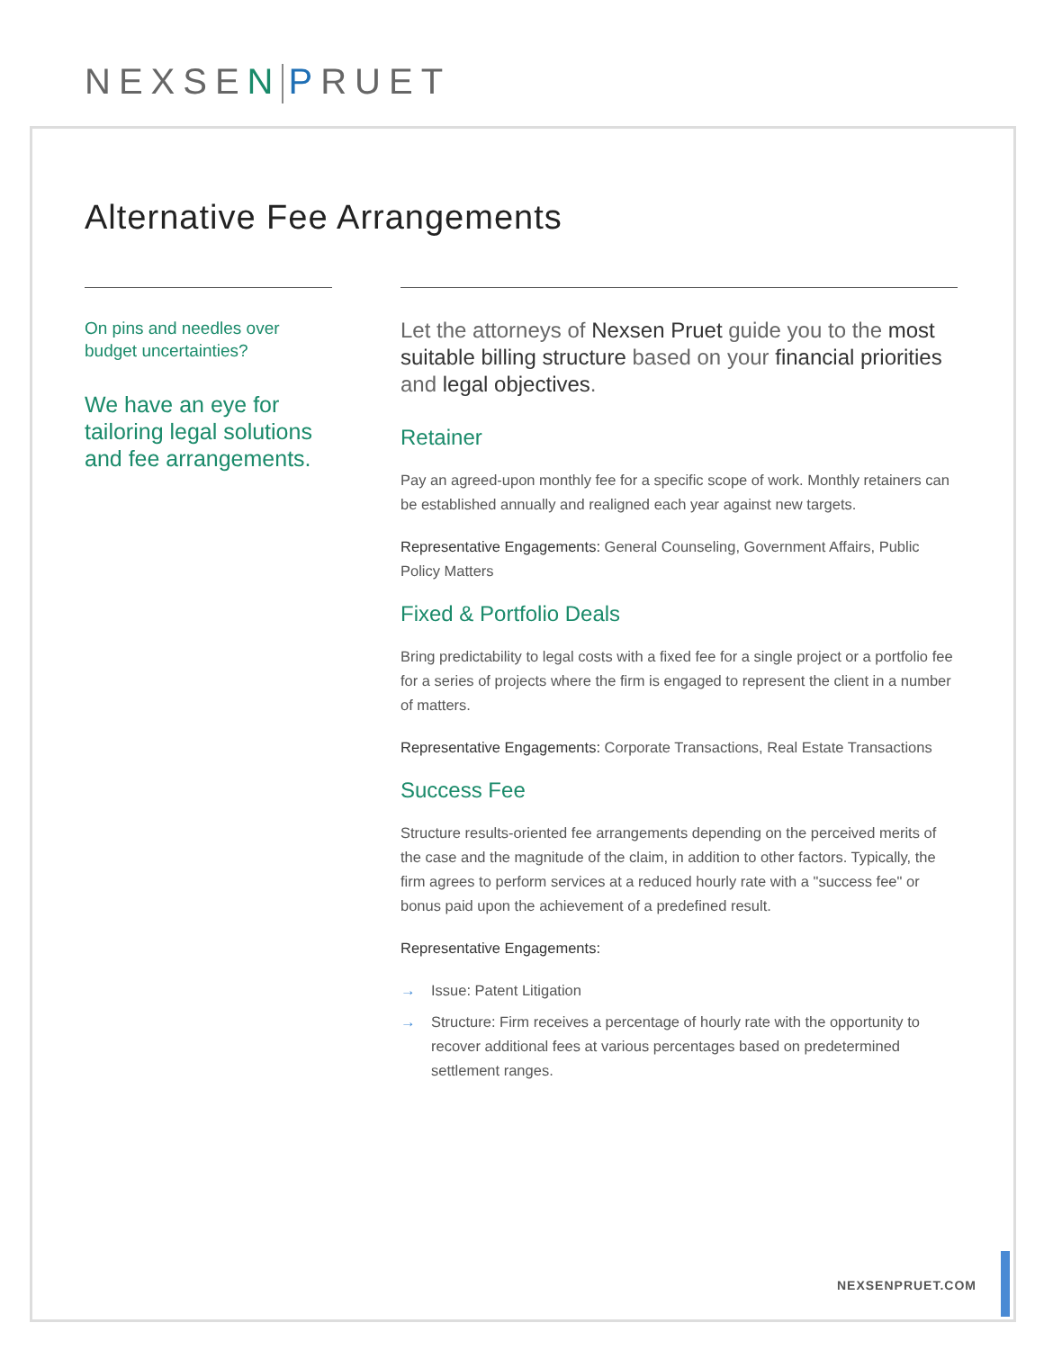NEXSEN PRUET
Alternative Fee Arrangements
On pins and needles over budget uncertainties?
We have an eye for tailoring legal solutions and fee arrangements.
Let the attorneys of Nexsen Pruet guide you to the most suitable billing structure based on your financial priorities and legal objectives.
Retainer
Pay an agreed-upon monthly fee for a specific scope of work. Monthly retainers can be established annually and realigned each year against new targets.
Representative Engagements: General Counseling, Government Affairs, Public Policy Matters
Fixed & Portfolio Deals
Bring predictability to legal costs with a fixed fee for a single project or a portfolio fee for a series of projects where the firm is engaged to represent the client in a number of matters.
Representative Engagements: Corporate Transactions, Real Estate Transactions
Success Fee
Structure results-oriented fee arrangements depending on the perceived merits of the case and the magnitude of the claim, in addition to other factors. Typically, the firm agrees to perform services at a reduced hourly rate with a "success fee" or bonus paid upon the achievement of a predefined result.
Representative Engagements:
→ Issue: Patent Litigation
→ Structure: Firm receives a percentage of hourly rate with the opportunity to recover additional fees at various percentages based on predetermined settlement ranges.
NEXSENPRUET.COM